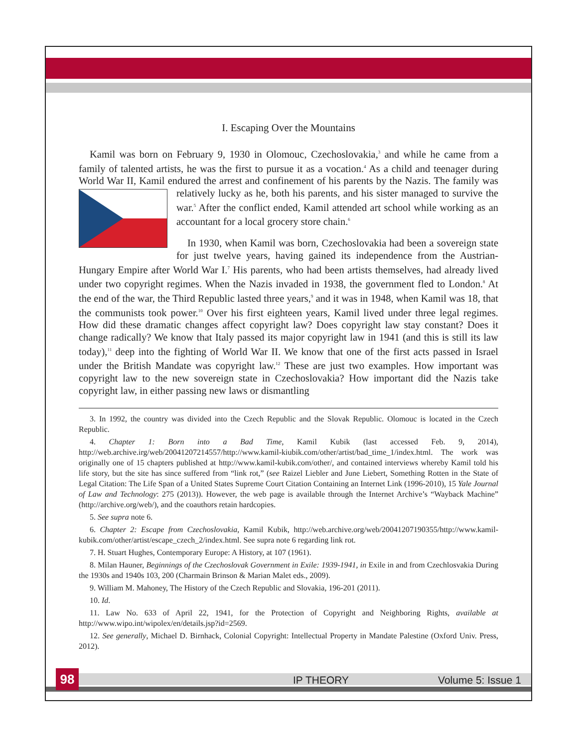I. Escaping Over the Mountains
Kamil was born on February 9, 1930 in Olomouc, Czechoslovakia,<sup>3</sup> and while he came from a family of talented artists, he was the first to pursue it as a vocation.<sup>4</sup> As a child and teenager during World War II, Kamil endured the arrest and confinement of his parents by the Nazis. The family was relatively lucky as he, both his parents, and his sister managed to survive the war.<sup>5</sup> After the conflict ended, Kamil attended art school while working as an accountant for a local grocery store chain.<sup>6</sup>
In 1930, when Kamil was born, Czechoslovakia had been a sovereign state for just twelve years, having gained its independence from the Austrian-Hungary Empire after World War I.<sup>7</sup> His parents, who had been artists themselves, had already lived under two copyright regimes. When the Nazis invaded in 1938, the government fled to London.<sup>8</sup> At the end of the war, the Third Republic lasted three years,<sup>9</sup> and it was in 1948, when Kamil was 18, that the communists took power.<sup>10</sup> Over his first eighteen years, Kamil lived under three legal regimes. How did these dramatic changes affect copyright law? Does copyright law stay constant? Does it change radically? We know that Italy passed its major copyright law in 1941 (and this is still its law today),<sup>11</sup> deep into the fighting of World War II. We know that one of the first acts passed in Israel under the British Mandate was copyright law.<sup>12</sup> These are just two examples. How important was copyright law to the new sovereign state in Czechoslovakia? How important did the Nazis take copyright law, in either passing new laws or dismantling
3. In 1992, the country was divided into the Czech Republic and the Slovak Republic. Olomouc is located in the Czech Republic.
4. Chapter 1: Born into a Bad Time, Kamil Kubik (last accessed Feb. 9, 2014), http://web.archive.irg/web/20041207214557/http://www.kamil-kiubik.com/other/artist/bad_time_1/index.html. The work was originally one of 15 chapters published at http://www.kamil-kubik.com/other/, and contained interviews whereby Kamil told his life story, but the site has since suffered from “link rot,” (see Raizel Liebler and June Liebert, Something Rotten in the State of Legal Citation: The Life Span of a United States Supreme Court Citation Containing an Internet Link (1996-2010), 15 Yale Journal of Law and Technology: 275 (2013)). However, the web page is available through the Internet Archive’s “Wayback Machine” (http://archive.org/web/), and the coauthors retain hardcopies.
5. See supra note 6.
6. Chapter 2: Escape from Czechoslovakia, Kamil Kubik, http://web.archive.org/web/20041207190355/http://www.kamil-kubik.com/other/artist/escape_czech_2/index.html. See supra note 6 regarding link rot.
7. H. Stuart Hughes, Contemporary Europe: A History, at 107 (1961).
8. Milan Hauner, Beginnings of the Czechoslovak Government in Exile: 1939-1941, in Exile in and from Czechlosvakia During the 1930s and 1940s 103, 200 (Charmain Brinson & Marian Malet eds., 2009).
9. William M. Mahoney, The History of the Czech Republic and Slovakia, 196-201 (2011).
10. Id.
11. Law No. 633 of April 22, 1941, for the Protection of Copyright and Neighboring Rights, available at http://www.wipo.int/wipolex/en/details.jsp?id=2569.
12. See generally, Michael D. Birnhack, Colonial Copyright: Intellectual Property in Mandate Palestine (Oxford Univ. Press, 2012).
IP THEORY Volume 5: Issue 1 98